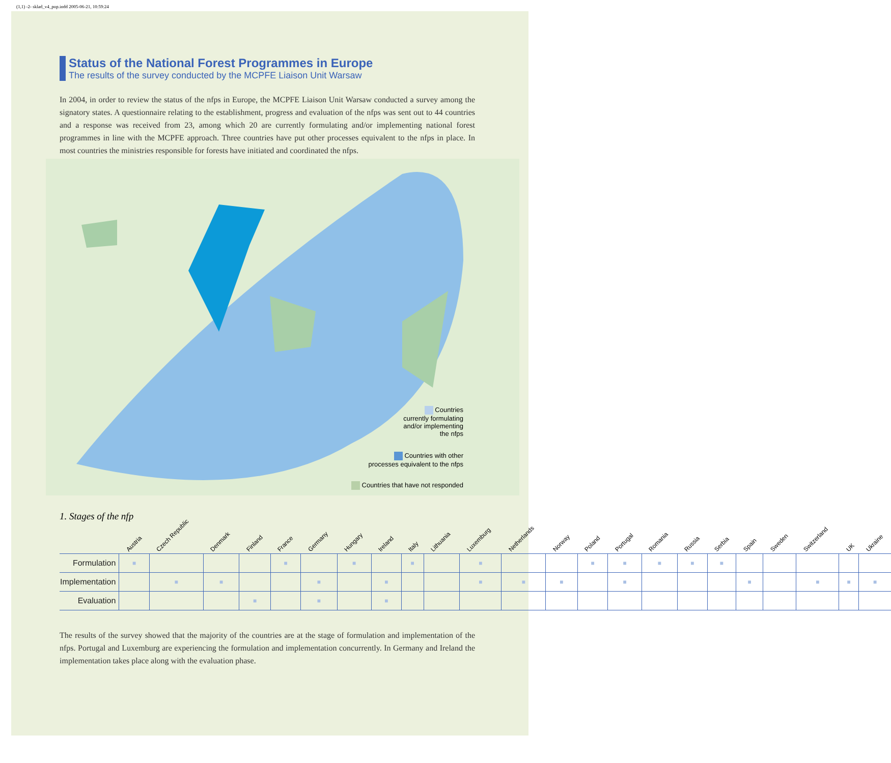(1,1) -2- sklad_v4_pop.indd 2005-06-21, 10:59:24
Status of the National Forest Programmes in Europe
The results of the survey conducted by the MCPFE Liaison Unit Warsaw
In 2004, in order to review the status of the nfps in Europe, the MCPFE Liaison Unit Warsaw conducted a survey among the signatory states. A questionnaire relating to the establishment, progress and evaluation of the nfps was sent out to 44 countries and a response was received from 23, among which 20 are currently formulating and/or implementing national forest programmes in line with the MCPFE approach. Three countries have put other processes equivalent to the nfps in place. In most countries the ministries responsible for forests have initiated and coordinated the nfps.
Countries
currently formulating
and/or implementing
the nfps
Countries with other
processes equivalent to the nfps
Countries that have not responded
1. Stages of the nfp
| | Austria | Czech Republic | Denmark | Finland | France | Germany | Hungary | Ireland | Italy | Lithuania | Luxemburg | Netherlands | Norway | Poland | Portugal | Romania | Russia | Serbia | Spain | Sweden | Switzerland | UK | Ukraine |
| --- | --- | --- | --- | --- | --- | --- | --- | --- | --- | --- | --- | --- | --- | --- | --- | --- | --- | --- | --- | --- | --- | --- | --- |
| Formulation | ■ | | | | ■ | | ■ | | ■ | | ■ | | | ■ | ■ | ■ | ■ | ■ | | | | | |
| Implementation | | ■ | ■ | | | ■ | | ■ | | | ■ | ■ | ■ | | ■ | | | | ■ | | ■ | ■ | ■ |
| Evaluation | | | | ■ | | ■ | | ■ | | | | | | | | | | | | | | | |
The results of the survey showed that the majority of the countries are at the stage of formulation and implementation of the nfps. Portugal and Luxemburg are experiencing the formulation and implementation concurrently. In Germany and Ireland the implementation takes place along with the evaluation phase.